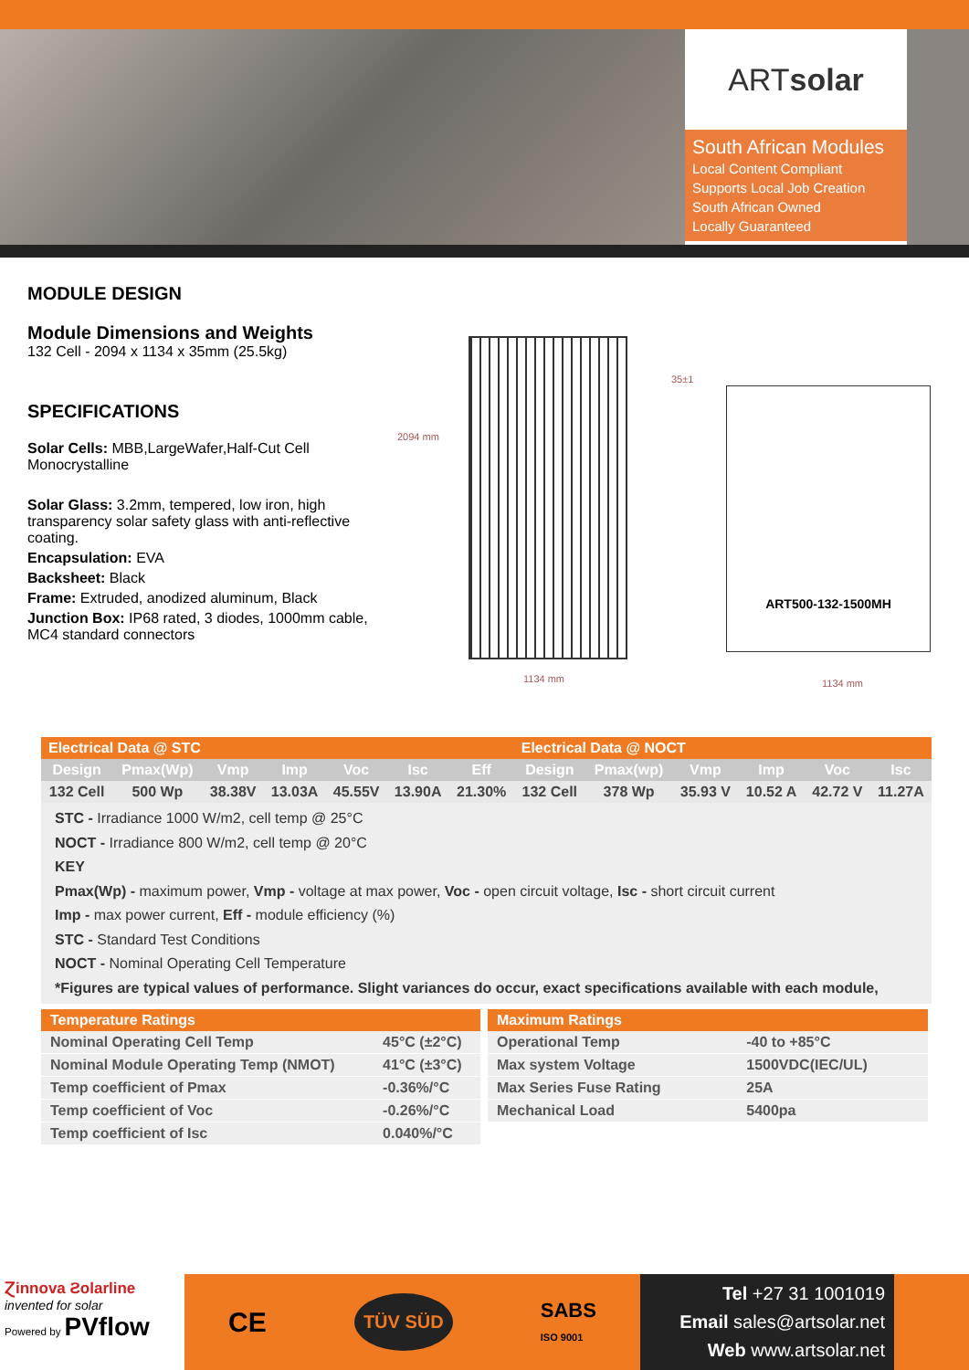ART solar
South African Modules
Local Content Compliant
Supports Local Job Creation
South African Owned
Locally Guaranteed
MODULE DESIGN
Module Dimensions and Weights
132 Cell - 2094 x 1134 x 35mm (25.5kg)
SPECIFICATIONS
Solar Cells: MBB,LargeWafer,Half-Cut Cell
Monocrystalline
Solar Glass: 3.2mm, tempered, low iron, high transparency solar safety glass with anti-reflective coating.
Encapsulation: EVA
Backsheet: Black
Frame: Extruded, anodized aluminum, Black
Junction Box: IP68 rated, 3 diodes, 1000mm cable, MC4 standard connectors
2094 mm
1134 mm
35±1
ART500-132-1500MH
1134 mm
| Electrical Data @ STC | | | | | | | Electrical Data @ NOCT | | | | | |
| --- | --- | --- | --- | --- | --- | --- | --- | --- | --- | --- | --- | --- |
| Design | Pmax(Wp) | Vmp | Imp | Voc | Isc | Eff | Design | Pmax(wp) | Vmp | Imp | Voc | Isc |
| 132 Cell | 500 Wp | 38.38V | 13.03A | 45.55V | 13.90A | 21.30% | 132 Cell | 378 Wp | 35.93 V | 10.52 A | 42.72 V | 11.27A |
STC - Irradiance 1000 W/m2, cell temp @ 25°C
NOCT - Irradiance 800 W/m2, cell temp @ 20°C
KEY
Pmax(Wp) - maximum power, Vmp - voltage at max power, Voc - open circuit voltage, Isc - short circuit current
Imp - max power current, Eff - module efficiency (%)
STC - Standard Test Conditions
NOCT - Nominal Operating Cell Temperature
*Figures are typical values of performance. Slight variances do occur, exact specifications available with each module,
| Temperature Ratings | |
| --- | --- |
| Nominal Operating Cell Temp | 45°C (±2°C) |
| Nominal Module Operating Temp (NMOT) | 41°C (±3°C) |
| Temp coefficient of Pmax | -0.36%/°C |
| Temp coefficient of Voc | -0.26%/°C |
| Temp coefficient of Isc | 0.040%/°C |
| Maximum Ratings | |
| --- | --- |
| Operational Temp | -40 to +85°C |
| Max system Voltage | 1500VDC(IEC/UL) |
| Max Series Fuse Rating | 25A |
| Mechanical Load | 5400pa |
Ɀinnova Ƨolarline
invented for solar
Powered by PVflow
CE TÜV SÜD SABS
ISO 9001
Tel +27 31 1001019
Email sales@artsolar.net
Web www.artsolar.net